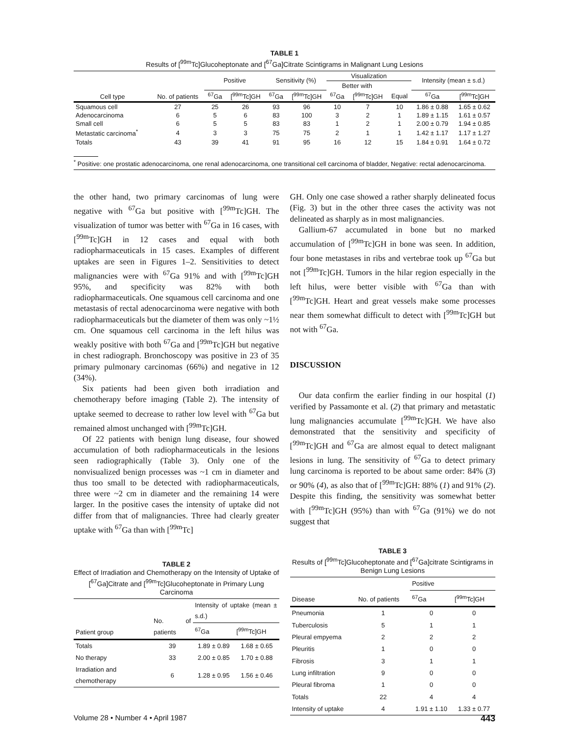TABLE 1
Results of [<sup>99m</sup>Tc]Glucoheptonate and [<sup>67</sup>Ga]Citrate Scintigrams in Malignant Lung Lesions
| Cell type | No. of patients | Positive | | Sensitivity (%) | | Visualization | | | Intensity (mean ± s.d.) | |
| --- | --- | --- | --- | --- | --- | --- | --- | --- | --- | --- |
| | | | | | | Better with | | | | |
| | | <sup>67</sup>Ga | [<sup>99m</sup>Tc]GH | <sup>67</sup>Ga | [<sup>99m</sup>Tc]GH | <sup>67</sup>Ga | [<sup>99m</sup>Tc]GH | Equal | <sup>67</sup>Ga | [<sup>99m</sup>Tc]GH |
| Squamous cell | 27 | 25 | 26 | 93 | 96 | 10 | 7 | 10 | 1.86 ± 0.88 | 1.65 ± 0.62 |
| Adenocarcinoma | 6 | 5 | 6 | 83 | 100 | 3 | 2 | 1 | 1.89 ± 1.15 | 1.61 ± 0.57 |
| Small cell | 6 | 5 | 5 | 83 | 83 | 1 | 2 | 1 | 2.00 ± 0.79 | 1.94 ± 0.85 |
| Metastatic carcinoma<sup>*</sup> | 4 | 3 | 3 | 75 | 75 | 2 | 1 | 1 | 1.42 ± 1.17 | 1.17 ± 1.27 |
| Totals | 43 | 39 | 41 | 91 | 95 | 16 | 12 | 15 | 1.84 ± 0.91 | 1.64 ± 0.72 |
<sup>*</sup> Positive: one prostatic adenocarcinoma, one renal adenocarcinoma, one transitional cell carcinoma of bladder, Negative: rectal adenocarcinoma.
the other hand, two primary carcinomas of lung were negative with <sup>67</sup>Ga but positive with [<sup>99m</sup>Tc]GH. The visualization of tumor was better with <sup>67</sup>Ga in 16 cases, with [<sup>99m</sup>Tc]GH in 12 cases and equal with both radiopharmaceuticals in 15 cases. Examples of different uptakes are seen in Figures 1–2. Sensitivities to detect malignancies were with <sup>67</sup>Ga 91% and with [<sup>99m</sup>Tc]GH 95%, and specificity was 82% with both radiopharmaceuticals. One squamous cell carcinoma and one metastasis of rectal adenocarcinoma were negative with both radiopharmaceuticals but the diameter of them was only ~1½ cm. One squamous cell carcinoma in the left hilus was weakly positive with both <sup>67</sup>Ga and [<sup>99m</sup>Tc]GH but negative in chest radiograph. Bronchoscopy was positive in 23 of 35 primary pulmonary carcinomas (66%) and negative in 12 (34%).
Six patients had been given both irradiation and chemotherapy before imaging (Table 2). The intensity of uptake seemed to decrease to rather low level with <sup>67</sup>Ga but remained almost unchanged with [<sup>99m</sup>Tc]GH.
Of 22 patients with benign lung disease, four showed accumulation of both radiopharmaceuticals in the lesions seen radiographically (Table 3). Only one of the nonvisualized benign processes was ~1 cm in diameter and thus too small to be detected with radiopharmaceuticals, three were ~2 cm in diameter and the remaining 14 were larger. In the positive cases the intensity of uptake did not differ from that of malignancies. Three had clearly greater uptake with <sup>67</sup>Ga than with [<sup>99m</sup>Tc]
TABLE 2
Effect of Irradiation and Chemotherapy on the Intensity of Uptake of [<sup>67</sup>Ga]Citrate and [<sup>99m</sup>Tc]Glucoheptonate in Primary Lung Carcinoma
| Patient group | No. of patients | Intensity of uptake (mean ± s.d.) | |
| --- | --- | --- | --- |
| | | <sup>67</sup>Ga | [<sup>99m</sup>Tc]GH |
| Totals | 39 | 1.89 ± 0.89 | 1.68 ± 0.65 |
| No therapy | 33 | 2.00 ± 0.85 | 1.70 ± 0.88 |
| Irradiation and chemotherapy | 6 | 1.28 ± 0.95 | 1.56 ± 0.46 |
GH. Only one case showed a rather sharply delineated focus (Fig. 3) but in the other three cases the activity was not delineated as sharply as in most malignancies.
Gallium-67 accumulated in bone but no marked accumulation of [<sup>99m</sup>Tc]GH in bone was seen. In addition, four bone metastases in ribs and vertebrae took up <sup>67</sup>Ga but not [<sup>99m</sup>Tc]GH. Tumors in the hilar region especially in the left hilus, were better visible with <sup>67</sup>Ga than with [<sup>99m</sup>Tc]GH. Heart and great vessels make some processes near them somewhat difficult to detect with [<sup>99m</sup>Tc]GH but not with <sup>67</sup>Ga.
DISCUSSION
Our data confirm the earlier finding in our hospital (1) verified by Passamonte et al. (2) that primary and metastatic lung malignancies accumulate [<sup>99m</sup>Tc]GH. We have also demonstrated that the sensitivity and specificity of [<sup>99m</sup>Tc]GH and <sup>67</sup>Ga are almost equal to detect malignant lesions in lung. The sensitivity of <sup>67</sup>Ga to detect primary lung carcinoma is reported to be about same order: 84% (3) or 90% (4), as also that of [<sup>99m</sup>Tc]GH: 88% (1) and 91% (2). Despite this finding, the sensitivity was somewhat better with [<sup>99m</sup>Tc]GH (95%) than with <sup>67</sup>Ga (91%) we do not suggest that
TABLE 3
Results of [<sup>99m</sup>Tc]Glucoheptonate and [<sup>67</sup>Ga]citrate Scintigrams in Benign Lung Lesions
| Disease | No. of patients | Positive | |
| --- | --- | --- | --- |
| | | <sup>67</sup>Ga | [<sup>99m</sup>Tc]GH |
| Pneumonia | 1 | 0 | 0 |
| Tuberculosis | 5 | 1 | 1 |
| Pleural empyema | 2 | 2 | 2 |
| Pleuritis | 1 | 0 | 0 |
| Fibrosis | 3 | 1 | 1 |
| Lung infiltration | 9 | 0 | 0 |
| Pleural fibroma | 1 | 0 | 0 |
| Totals | 22 | 4 | 4 |
| Intensity of uptake | 4 | 1.91 ± 1.10 | 1.33 ± 0.77 |
Volume 28 • Number 4 • April 1987 443